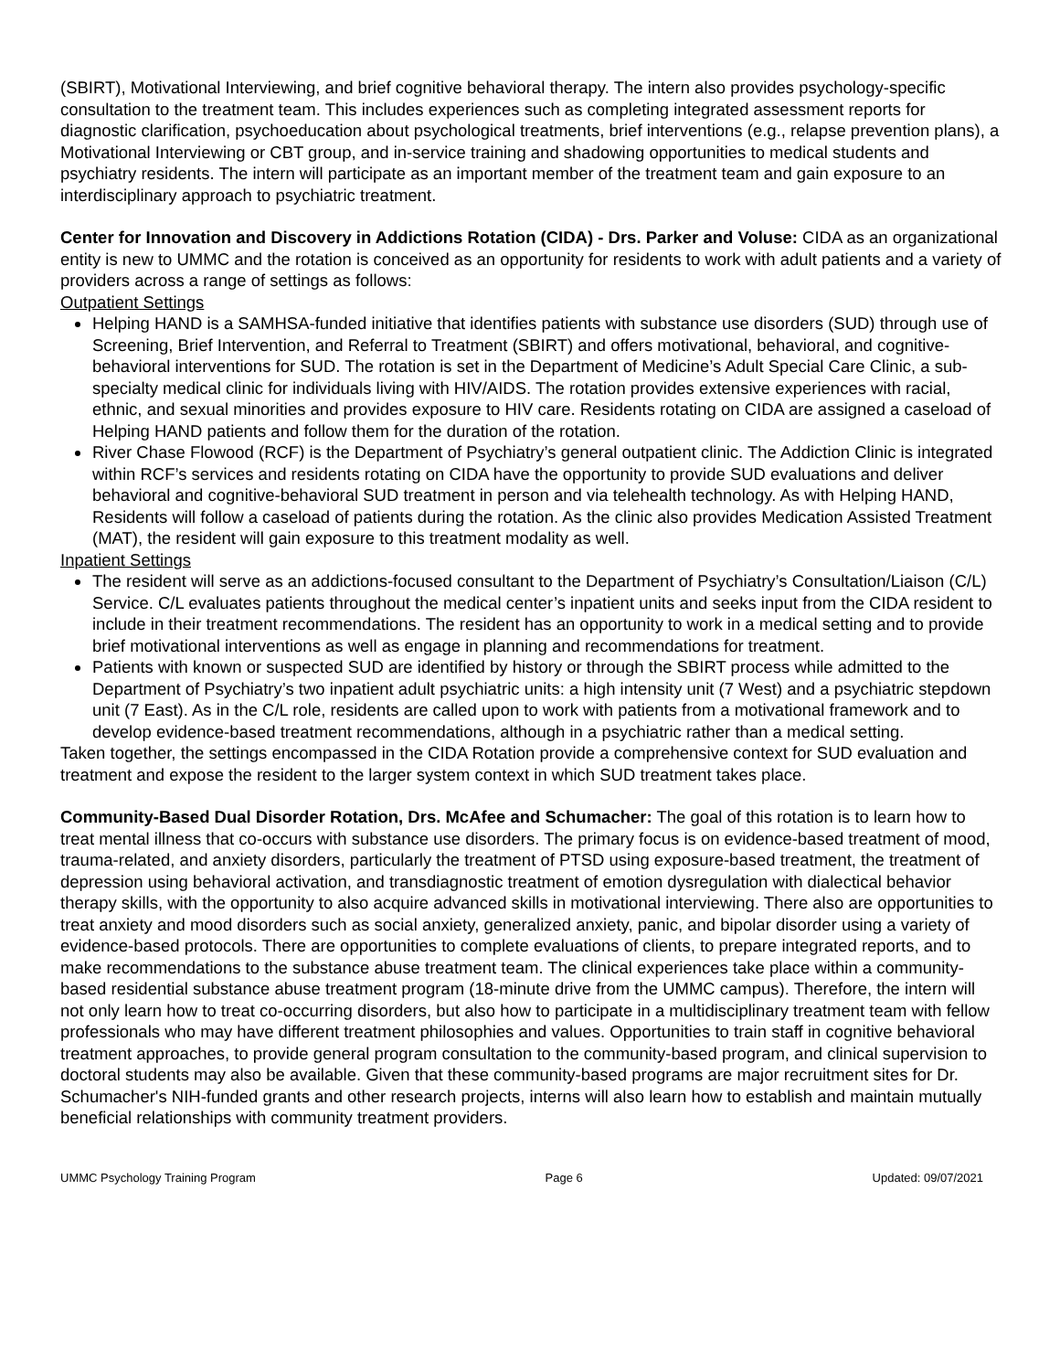(SBIRT), Motivational Interviewing, and brief cognitive behavioral therapy. The intern also provides psychology-specific consultation to the treatment team. This includes experiences such as completing integrated assessment reports for diagnostic clarification, psychoeducation about psychological treatments, brief interventions (e.g., relapse prevention plans), a Motivational Interviewing or CBT group, and in-service training and shadowing opportunities to medical students and psychiatry residents. The intern will participate as an important member of the treatment team and gain exposure to an interdisciplinary approach to psychiatric treatment.
Center for Innovation and Discovery in Addictions Rotation (CIDA) - Drs. Parker and Voluse: CIDA as an organizational entity is new to UMMC and the rotation is conceived as an opportunity for residents to work with adult patients and a variety of providers across a range of settings as follows:
Outpatient Settings
Helping HAND is a SAMHSA-funded initiative that identifies patients with substance use disorders (SUD) through use of Screening, Brief Intervention, and Referral to Treatment (SBIRT) and offers motivational, behavioral, and cognitive-behavioral interventions for SUD. The rotation is set in the Department of Medicine’s Adult Special Care Clinic, a sub-specialty medical clinic for individuals living with HIV/AIDS. The rotation provides extensive experiences with racial, ethnic, and sexual minorities and provides exposure to HIV care. Residents rotating on CIDA are assigned a caseload of Helping HAND patients and follow them for the duration of the rotation.
River Chase Flowood (RCF) is the Department of Psychiatry’s general outpatient clinic. The Addiction Clinic is integrated within RCF’s services and residents rotating on CIDA have the opportunity to provide SUD evaluations and deliver behavioral and cognitive-behavioral SUD treatment in person and via telehealth technology. As with Helping HAND, Residents will follow a caseload of patients during the rotation. As the clinic also provides Medication Assisted Treatment (MAT), the resident will gain exposure to this treatment modality as well.
Inpatient Settings
The resident will serve as an addictions-focused consultant to the Department of Psychiatry’s Consultation/Liaison (C/L) Service. C/L evaluates patients throughout the medical center’s inpatient units and seeks input from the CIDA resident to include in their treatment recommendations. The resident has an opportunity to work in a medical setting and to provide brief motivational interventions as well as engage in planning and recommendations for treatment.
Patients with known or suspected SUD are identified by history or through the SBIRT process while admitted to the Department of Psychiatry’s two inpatient adult psychiatric units: a high intensity unit (7 West) and a psychiatric stepdown unit (7 East). As in the C/L role, residents are called upon to work with patients from a motivational framework and to develop evidence-based treatment recommendations, although in a psychiatric rather than a medical setting.
Taken together, the settings encompassed in the CIDA Rotation provide a comprehensive context for SUD evaluation and treatment and expose the resident to the larger system context in which SUD treatment takes place.
Community-Based Dual Disorder Rotation, Drs. McAfee and Schumacher: The goal of this rotation is to learn how to treat mental illness that co-occurs with substance use disorders. The primary focus is on evidence-based treatment of mood, trauma-related, and anxiety disorders, particularly the treatment of PTSD using exposure-based treatment, the treatment of depression using behavioral activation, and transdiagnostic treatment of emotion dysregulation with dialectical behavior therapy skills, with the opportunity to also acquire advanced skills in motivational interviewing. There also are opportunities to treat anxiety and mood disorders such as social anxiety, generalized anxiety, panic, and bipolar disorder using a variety of evidence-based protocols. There are opportunities to complete evaluations of clients, to prepare integrated reports, and to make recommendations to the substance abuse treatment team. The clinical experiences take place within a community-based residential substance abuse treatment program (18-minute drive from the UMMC campus). Therefore, the intern will not only learn how to treat co-occurring disorders, but also how to participate in a multidisciplinary treatment team with fellow professionals who may have different treatment philosophies and values. Opportunities to train staff in cognitive behavioral treatment approaches, to provide general program consultation to the community-based program, and clinical supervision to doctoral students may also be available. Given that these community-based programs are major recruitment sites for Dr. Schumacher's NIH-funded grants and other research projects, interns will also learn how to establish and maintain mutually beneficial relationships with community treatment providers.
UMMC Psychology Training Program Page 6 Updated: 09/07/2021